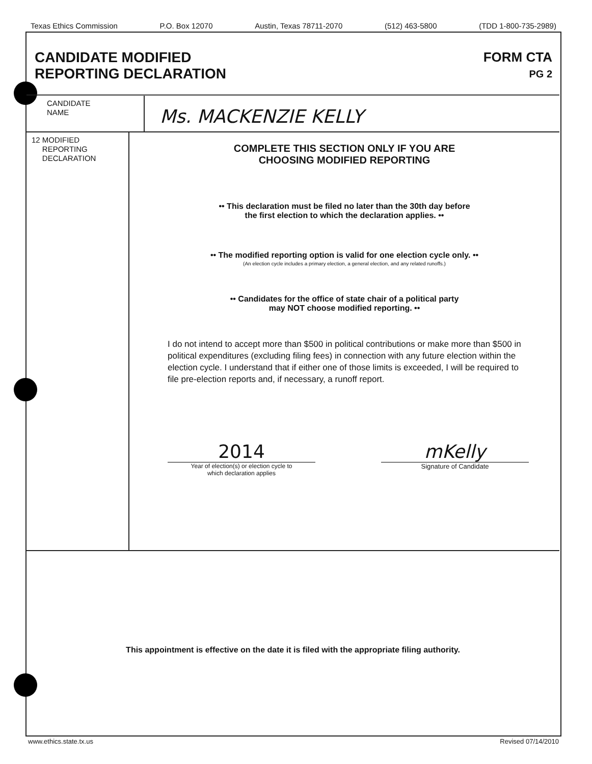Texas Ethics Commission P.O. Box 12070 Austin, Texas 78711-2070 (512) 463-5800 (TDD 1-800-735-2989)
CANDIDATE MODIFIED
REPORTING DECLARATION
FORM CTA
PG 2
CANDIDATE
NAME
Ms. MACKENZIE KELLY
12 MODIFIED
REPORTING
DECLARATION
COMPLETE THIS SECTION ONLY IF YOU ARE
CHOOSING MODIFIED REPORTING
•• This declaration must be filed no later than the 30th day before
the first election to which the declaration applies. ••
•• The modified reporting option is valid for one election cycle only. ••
(An election cycle includes a primary election, a general election, and any related runoffs.)
•• Candidates for the office of state chair of a political party
may NOT choose modified reporting. ••
I do not intend to accept more than $500 in political contributions or make more than $500 in political expenditures (excluding filing fees) in connection with any future election within the election cycle. I understand that if either one of those limits is exceeded, I will be required to file pre-election reports and, if necessary, a runoff report.
2014
Year of election(s) or election cycle to
which declaration applies
mKelly
Signature of Candidate
This appointment is effective on the date it is filed with the appropriate filing authority.
www.ethics.state.tx.us Revised 07/14/2010